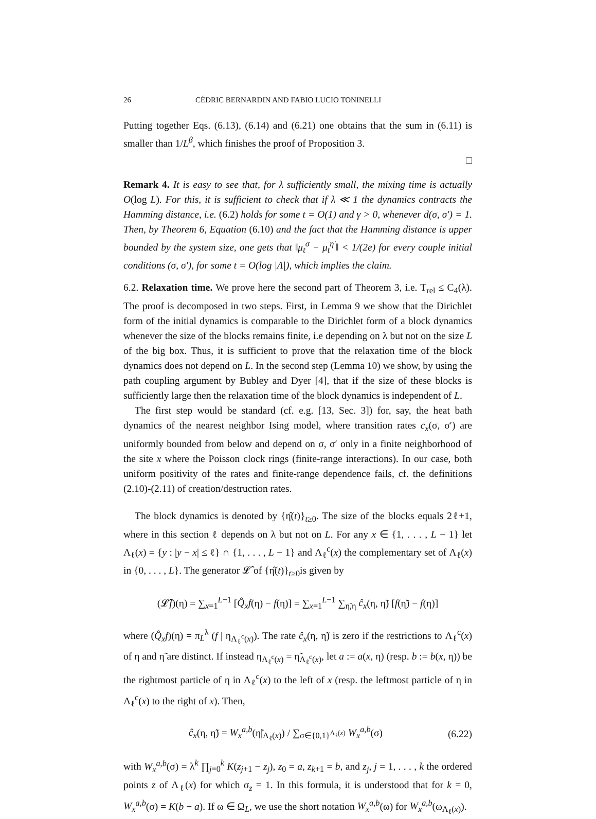26 CÉDRIC BERNARDIN AND FABIO LUCIO TONINELLI
Putting together Eqs. (6.13), (6.14) and (6.21) one obtains that the sum in (6.11) is smaller than 1/L<sup>β</sup>, which finishes the proof of Proposition 3.
□
Remark 4. It is easy to see that, for λ sufficiently small, the mixing time is actually O(log L). For this, it is sufficient to check that if λ ≪ 1 the dynamics contracts the Hamming distance, i.e. (6.2) holds for some t = O(1) and γ > 0, whenever d(σ, σ′) = 1. Then, by Theorem 6, Equation (6.10) and the fact that the Hamming distance is upper bounded by the system size, one gets that ‖μ<sub>t</sub><sup>σ</sup> − μ<sub>t</sub><sup>η′</sup>‖ < 1/(2e) for every couple initial conditions (σ, σ′), for some t = O(log |Λ|), which implies the claim.
6.2. Relaxation time. We prove here the second part of Theorem 3, i.e. T<sub>rel</sub> ≤ C<sub>4</sub>(λ). The proof is decomposed in two steps. First, in Lemma 9 we show that the Dirichlet form of the initial dynamics is comparable to the Dirichlet form of a block dynamics whenever the size of the blocks remains finite, i.e depending on λ but not on the size L of the big box. Thus, it is sufficient to prove that the relaxation time of the block dynamics does not depend on L. In the second step (Lemma 10) we show, by using the path coupling argument by Bubley and Dyer [4], that if the size of these blocks is sufficiently large then the relaxation time of the block dynamics is independent of L.
The first step would be standard (cf. e.g. [13, Sec. 3]) for, say, the heat bath dynamics of the nearest neighbor Ising model, where transition rates c<sub>x</sub>(σ, σ′) are uniformly bounded from below and depend on σ, σ′ only in a finite neighborhood of the site x where the Poisson clock rings (finite-range interactions). In our case, both uniform positivity of the rates and finite-range dependence fails, cf. the definitions (2.10)-(2.11) of creation/destruction rates.
The block dynamics is denoted by {η̂(t)}<sub>t≥0</sub>. The size of the blocks equals 2ℓ+1, where in this section ℓ depends on λ but not on L. For any x ∈ {1, . . . , L − 1} let Λ<sub>ℓ</sub>(x) = {y : |y − x| ≤ ℓ} ∩ {1, . . . , L − 1} and Λ<sub>ℓ</sub><sup>c</sup>(x) the complementary set of Λ<sub>ℓ</sub>(x) in {0, . . . , L}. The generator 𝓛̂ of {η̂(t)}<sub>t≥0</sub>is given by
(𝓛̂f)(η) = ∑<sub>x=1</sub><sup>L−1</sup> [Q̂<sub>x</sub>f(η) − f(η)] = ∑<sub>x=1</sub><sup>L−1</sup> ∑<sub>η̃,η</sub> ĉ<sub>x</sub>(η, η̃) [f(η̃) − f(η)]
where (Q̂<sub>x</sub>f)(η) = π<sub>L</sub><sup>λ</sup> (f | η<sub>Λ<sub>ℓ</sub><sup>c</sup>(x)</sub>). The rate ĉ<sub>x</sub>(η, η̃) is zero if the restrictions to Λ<sub>ℓ</sub><sup>c</sup>(x) of η and η̃ are distinct. If instead η<sub>Λ<sub>ℓ</sub><sup>c</sup>(x)</sub> = η̃<sub>Λ<sub>ℓ</sub><sup>c</sup>(x)</sub>, let a := a(x, η) (resp. b := b(x, η)) be the rightmost particle of η in Λ<sub>ℓ</sub><sup>c</sup>(x) to the left of x (resp. the leftmost particle of η in Λ<sub>ℓ</sub><sup>c</sup>(x) to the right of x). Then,
ĉ<sub>x</sub>(η, η̃) = W<sub>x</sub><sup>a,b</sup>(η̃|<sub>Λ<sub>ℓ</sub>(x)</sub>) / ∑<sub>σ∈{0,1}<sup>Λ<sub>ℓ</sub>(x)</sup></sub> W<sub>x</sub><sup>a,b</sup>(σ) (6.22)
with W<sub>x</sub><sup>a,b</sup>(σ) = λ<sup>k</sup> ∏<sub>j=0</sub><sup>k</sup> K(z<sub>j+1</sub> − z<sub>j</sub>), z<sub>0</sub> = a, z<sub>k+1</sub> = b, and z<sub>j</sub>, j = 1, . . . , k the ordered points z of Λ<sub>ℓ</sub>(x) for which σ<sub>z</sub> = 1. In this formula, it is understood that for k = 0, W<sub>x</sub><sup>a,b</sup>(σ) = K(b − a). If ω ∈ Ω<sub>L</sub>, we use the short notation W<sub>x</sub><sup>a,b</sup>(ω) for W<sub>x</sub><sup>a,b</sup>(ω<sub>Λ<sub>ℓ</sub>(x)</sub>).